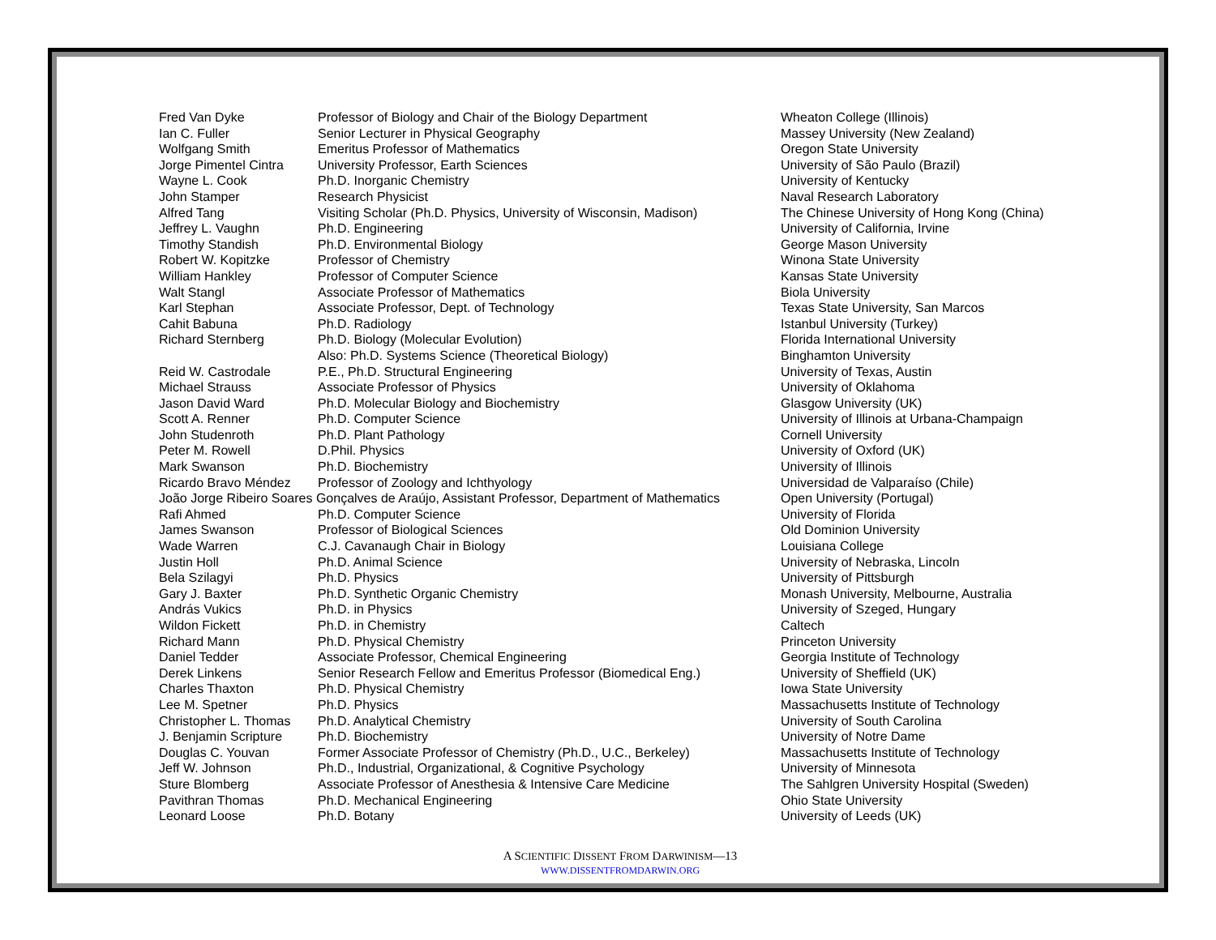| Fred Van Dyke | Professor of Biology and Chair of the Biology Department | Wheaton College (Illinois) |
| Ian C. Fuller | Senior Lecturer in Physical Geography | Massey University (New Zealand) |
| Wolfgang Smith | Emeritus Professor of Mathematics | Oregon State University |
| Jorge Pimentel Cintra | University Professor, Earth Sciences | University of São Paulo (Brazil) |
| Wayne L. Cook | Ph.D. Inorganic Chemistry | University of Kentucky |
| John Stamper | Research Physicist | Naval Research Laboratory |
| Alfred Tang | Visiting Scholar (Ph.D. Physics, University of Wisconsin, Madison) | The Chinese University of Hong Kong (China) |
| Jeffrey L. Vaughn | Ph.D. Engineering | University of California, Irvine |
| Timothy Standish | Ph.D. Environmental Biology | George Mason University |
| Robert W. Kopitzke | Professor of Chemistry | Winona State University |
| William Hankley | Professor of Computer Science | Kansas State University |
| Walt Stangl | Associate Professor of Mathematics | Biola University |
| Karl Stephan | Associate Professor, Dept. of Technology | Texas State University, San Marcos |
| Cahit Babuna | Ph.D. Radiology | Istanbul University (Turkey) |
| Richard Sternberg | Ph.D. Biology (Molecular Evolution) | Florida International University |
| | Also: Ph.D. Systems Science (Theoretical Biology) | Binghamton University |
| Reid W. Castrodale | P.E., Ph.D. Structural Engineering | University of Texas, Austin |
| Michael Strauss | Associate Professor of Physics | University of Oklahoma |
| Jason David Ward | Ph.D. Molecular Biology and Biochemistry | Glasgow University (UK) |
| Scott A. Renner | Ph.D. Computer Science | University of Illinois at Urbana-Champaign |
| John Studenroth | Ph.D. Plant Pathology | Cornell University |
| Peter M. Rowell | D.Phil. Physics | University of Oxford (UK) |
| Mark Swanson | Ph.D. Biochemistry | University of Illinois |
| Ricardo Bravo Méndez | Professor of Zoology and Ichthyology | Universidad de Valparaíso (Chile) |
| João Jorge Ribeiro Soares Gonçalves de Araújo, Assistant Professor, Department of Mathematics | | Open University (Portugal) |
| Rafi Ahmed | Ph.D. Computer Science | University of Florida |
| James Swanson | Professor of Biological Sciences | Old Dominion University |
| Wade Warren | C.J. Cavanaugh Chair in Biology | Louisiana College |
| Justin Holl | Ph.D. Animal Science | University of Nebraska, Lincoln |
| Bela Szilagyi | Ph.D. Physics | University of Pittsburgh |
| Gary J. Baxter | Ph.D. Synthetic Organic Chemistry | Monash University, Melbourne, Australia |
| András Vukics | Ph.D. in Physics | University of Szeged, Hungary |
| Wildon Fickett | Ph.D. in Chemistry | Caltech |
| Richard Mann | Ph.D. Physical Chemistry | Princeton University |
| Daniel Tedder | Associate Professor, Chemical Engineering | Georgia Institute of Technology |
| Derek Linkens | Senior Research Fellow and Emeritus Professor (Biomedical Eng.) | University of Sheffield (UK) |
| Charles Thaxton | Ph.D. Physical Chemistry | Iowa State University |
| Lee M. Spetner | Ph.D. Physics | Massachusetts Institute of Technology |
| Christopher L. Thomas | Ph.D. Analytical Chemistry | University of South Carolina |
| J. Benjamin Scripture | Ph.D. Biochemistry | University of Notre Dame |
| Douglas C. Youvan | Former Associate Professor of Chemistry (Ph.D., U.C., Berkeley) | Massachusetts Institute of Technology |
| Jeff W. Johnson | Ph.D., Industrial, Organizational, & Cognitive Psychology | University of Minnesota |
| Sture Blomberg | Associate Professor of Anesthesia & Intensive Care Medicine | The Sahlgren University Hospital (Sweden) |
| Pavithran Thomas | Ph.D. Mechanical Engineering | Ohio State University |
| Leonard Loose | Ph.D. Botany | University of Leeds (UK) |
A SCIENTIFIC DISSENT FROM DARWINISM—13
WWW.DISSENTFROMDARWIN.ORG